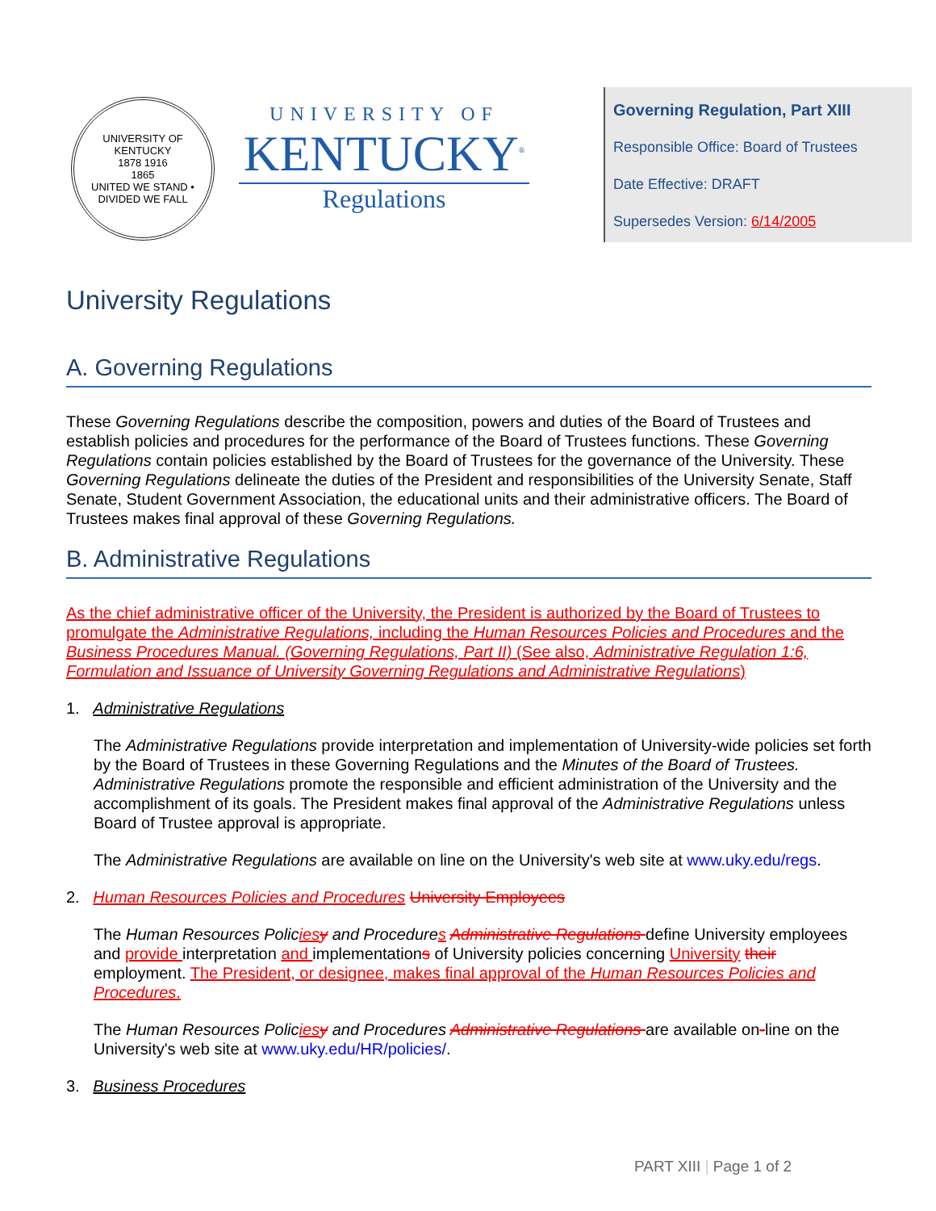UNIVERSITY OF KENTUCKY
1878 1916
1865
UNITED WE STAND • DIVIDED WE FALL
UNIVERSITY OF
KENTUCKY<sup>®</sup>
Regulations
Governing Regulation, Part XIII
Responsible Office: Board of Trustees
Date Effective: DRAFT
Supersedes Version: 6/14/2005
University Regulations
A. Governing Regulations
These Governing Regulations describe the composition, powers and duties of the Board of Trustees and establish policies and procedures for the performance of the Board of Trustees functions. These Governing Regulations contain policies established by the Board of Trustees for the governance of the University. These Governing Regulations delineate the duties of the President and responsibilities of the University Senate, Staff Senate, Student Government Association, the educational units and their administrative officers. The Board of Trustees makes final approval of these Governing Regulations.
B. Administrative Regulations
As the chief administrative officer of the University, the President is authorized by the Board of Trustees to promulgate the Administrative Regulations, including the Human Resources Policies and Procedures and the Business Procedures Manual. (Governing Regulations, Part II) (See also, Administrative Regulation 1:6, Formulation and Issuance of University Governing Regulations and Administrative Regulations)
1. Administrative Regulations
The Administrative Regulations provide interpretation and implementation of University-wide policies set forth by the Board of Trustees in these Governing Regulations and the Minutes of the Board of Trustees. Administrative Regulations promote the responsible and efficient administration of the University and the accomplishment of its goals. The President makes final approval of the Administrative Regulations unless Board of Trustee approval is appropriate.
The Administrative Regulations are available on line on the University's web site at www.uky.edu/regs.
2. Human Resources Policies and Procedures University Employees
The Human Resources Policies y and Procedures Administrative Regulations define University employees and provide interpretation and implementations of University policies concerning University their employment. The President, or designee, makes final approval of the Human Resources Policies and Procedures.
The Human Resources Policies y and Procedures Administrative Regulations are available on-line on the University's web site at www.uky.edu/HR/policies/.
3. Business Procedures
PART XIII | Page 1 of 2